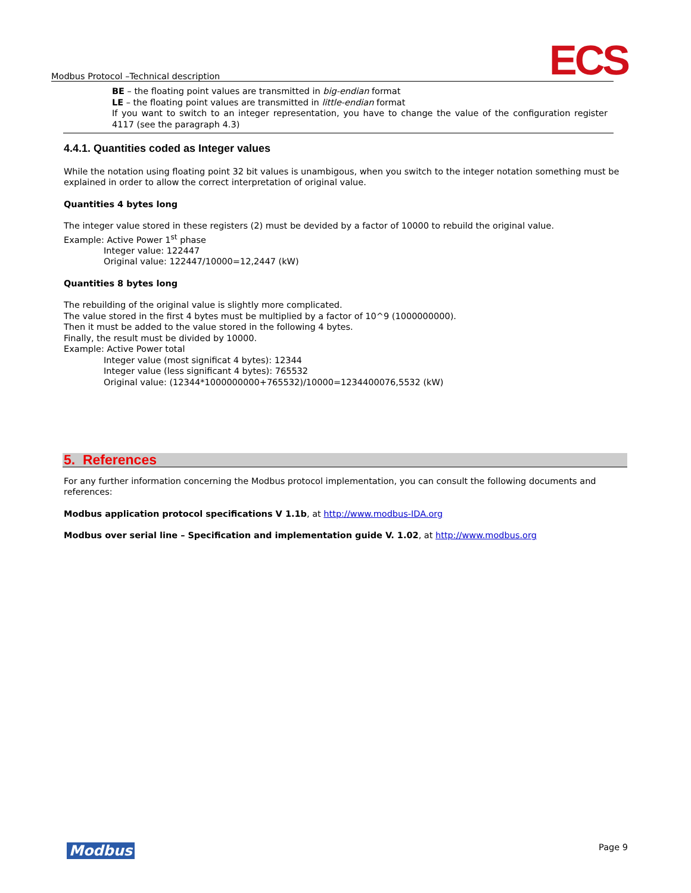Modbus Protocol –Technical description
ECS
BE – the floating point values are transmitted in big-endian format
LE – the floating point values are transmitted in little-endian format
If you want to switch to an integer representation, you have to change the value of the configuration register 4117 (see the paragraph 4.3)
4.4.1. Quantities coded as Integer values
While the notation using floating point 32 bit values is unambigous, when you switch to the integer notation something must be explained in order to allow the correct interpretation of original value.
Quantities 4 bytes long
The integer value stored in these registers (2) must be devided by a factor of 10000 to rebuild the original value.
Example: Active Power 1<sup>st</sup> phase
Integer value: 122447
Original value: 122447/10000=12,2447 (kW)
Quantities 8 bytes long
The rebuilding of the original value is slightly more complicated.
The value stored in the first 4 bytes must be multiplied by a factor of 10^9 (1000000000).
Then it must be added to the value stored in the following 4 bytes.
Finally, the result must be divided by 10000.
Example: Active Power total
Integer value (most significat 4 bytes): 12344
Integer value (less significant 4 bytes): 765532
Original value: (12344*1000000000+765532)/10000=1234400076,5532 (kW)
5. References
For any further information concerning the Modbus protocol implementation, you can consult the following documents and references:
Modbus application protocol specifications V 1.1b, at http://www.modbus-IDA.org
Modbus over serial line – Specification and implementation guide V. 1.02, at http://www.modbus.org
Modbus Page 9